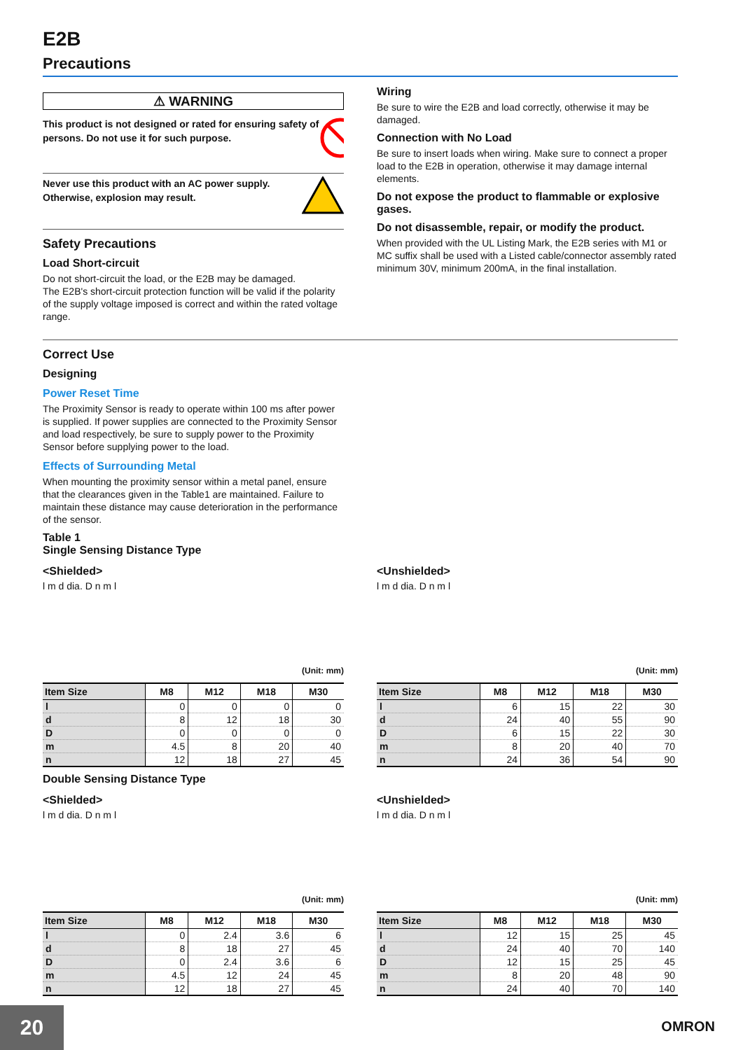E2B
Precautions
⚠ WARNING
This product is not designed or rated for ensuring safety of persons. Do not use it for such purpose.
Never use this product with an AC power supply.
Otherwise, explosion may result.
Safety Precautions
Load Short-circuit
Do not short-circuit the load, or the E2B may be damaged.
The E2B's short-circuit protection function will be valid if the polarity of the supply voltage imposed is correct and within the rated voltage range.
Wiring
Be sure to wire the E2B and load correctly, otherwise it may be damaged.
Connection with No Load
Be sure to insert loads when wiring. Make sure to connect a proper load to the E2B in operation, otherwise it may damage internal elements.
Do not expose the product to flammable or explosive gases.
Do not disassemble, repair, or modify the product.
When provided with the UL Listing Mark, the E2B series with M1 or MC suffix shall be used with a Listed cable/connector assembly rated minimum 30V, minimum 200mA, in the final installation.
Correct Use
Designing
Power Reset Time
The Proximity Sensor is ready to operate within 100 ms after power is supplied. If power supplies are connected to the Proximity Sensor and load respectively, be sure to supply power to the Proximity Sensor before supplying power to the load.
Effects of Surrounding Metal
When mounting the proximity sensor within a metal panel, ensure that the clearances given in the Table1 are maintained. Failure to maintain these distance may cause deterioration in the performance of the sensor.
Table 1
Single Sensing Distance Type
<Shielded>
l m d dia. D n m l
(Unit: mm)
| Item Size | M8 | M12 | M18 | M30 |
| --- | --- | --- | --- | --- |
| l | 0 | 0 | 0 | 0 |
| d | 8 | 12 | 18 | 30 |
| D | 0 | 0 | 0 | 0 |
| m | 4.5 | 8 | 20 | 40 |
| n | 12 | 18 | 27 | 45 |
<Unshielded>
l m d dia. D n m l
(Unit: mm)
| Item Size | M8 | M12 | M18 | M30 |
| --- | --- | --- | --- | --- |
| l | 6 | 15 | 22 | 30 |
| d | 24 | 40 | 55 | 90 |
| D | 6 | 15 | 22 | 30 |
| m | 8 | 20 | 40 | 70 |
| n | 24 | 36 | 54 | 90 |
Double Sensing Distance Type
<Shielded>
l m d dia. D n m l
(Unit: mm)
| Item Size | M8 | M12 | M18 | M30 |
| --- | --- | --- | --- | --- |
| l | 0 | 2.4 | 3.6 | 6 |
| d | 8 | 18 | 27 | 45 |
| D | 0 | 2.4 | 3.6 | 6 |
| m | 4.5 | 12 | 24 | 45 |
| n | 12 | 18 | 27 | 45 |
<Unshielded>
l m d dia. D n m l
(Unit: mm)
| Item Size | M8 | M12 | M18 | M30 |
| --- | --- | --- | --- | --- |
| l | 12 | 15 | 25 | 45 |
| d | 24 | 40 | 70 | 140 |
| D | 12 | 15 | 25 | 45 |
| m | 8 | 20 | 48 | 90 |
| n | 24 | 40 | 70 | 140 |
20 OMRON